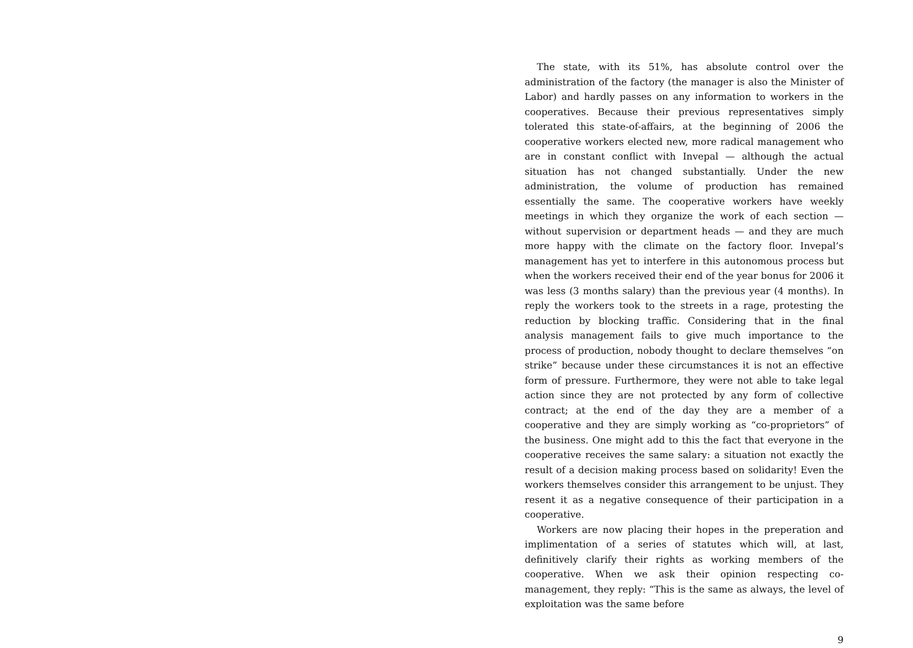The state, with its 51%, has absolute control over the administration of the factory (the manager is also the Minister of Labor) and hardly passes on any information to workers in the cooperatives. Because their previous representatives simply tolerated this state-of-affairs, at the beginning of 2006 the cooperative workers elected new, more radical management who are in constant conflict with Invepal — although the actual situation has not changed substantially. Under the new administration, the volume of production has remained essentially the same. The cooperative workers have weekly meetings in which they organize the work of each section — without supervision or department heads — and they are much more happy with the climate on the factory floor. Invepal’s management has yet to interfere in this autonomous process but when the workers received their end of the year bonus for 2006 it was less (3 months salary) than the previous year (4 months). In reply the workers took to the streets in a rage, protesting the reduction by blocking traffic. Considering that in the final analysis management fails to give much importance to the process of production, nobody thought to declare themselves “on strike” because under these circumstances it is not an effective form of pressure. Furthermore, they were not able to take legal action since they are not protected by any form of collective contract; at the end of the day they are a member of a cooperative and they are simply working as “co-proprietors” of the business. One might add to this the fact that everyone in the cooperative receives the same salary: a situation not exactly the result of a decision making process based on solidarity! Even the workers themselves consider this arrangement to be unjust. They resent it as a negative consequence of their participation in a cooperative.
Workers are now placing their hopes in the preperation and implimentation of a series of statutes which will, at last, definitively clarify their rights as working members of the cooperative. When we ask their opinion respecting co-management, they reply: “This is the same as always, the level of exploitation was the same before
9